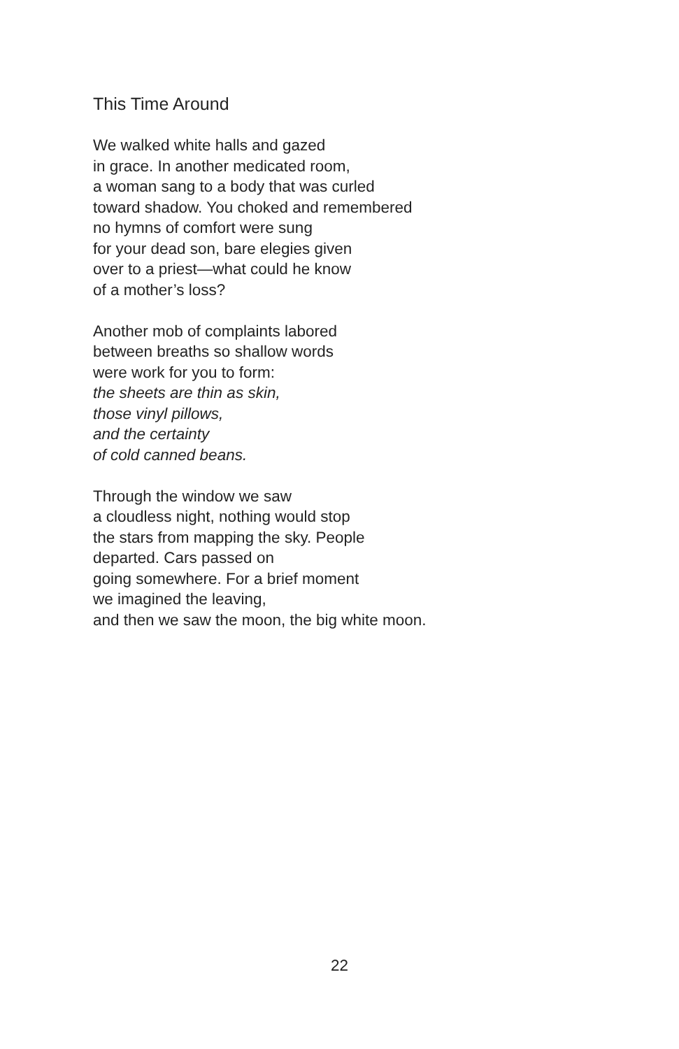This Time Around
We walked white halls and gazed
in grace. In another medicated room,
a woman sang to a body that was curled
toward shadow. You choked and remembered
no hymns of comfort were sung
for your dead son, bare elegies given
over to a priest—what could he know
of a mother’s loss?
Another mob of complaints labored
between breaths so shallow words
were work for you to form:
the sheets are thin as skin,
those vinyl pillows,
and the certainty
of cold canned beans.
Through the window we saw
a cloudless night, nothing would stop
the stars from mapping the sky. People
departed. Cars passed on
going somewhere. For a brief moment
we imagined the leaving,
and then we saw the moon, the big white moon.
22